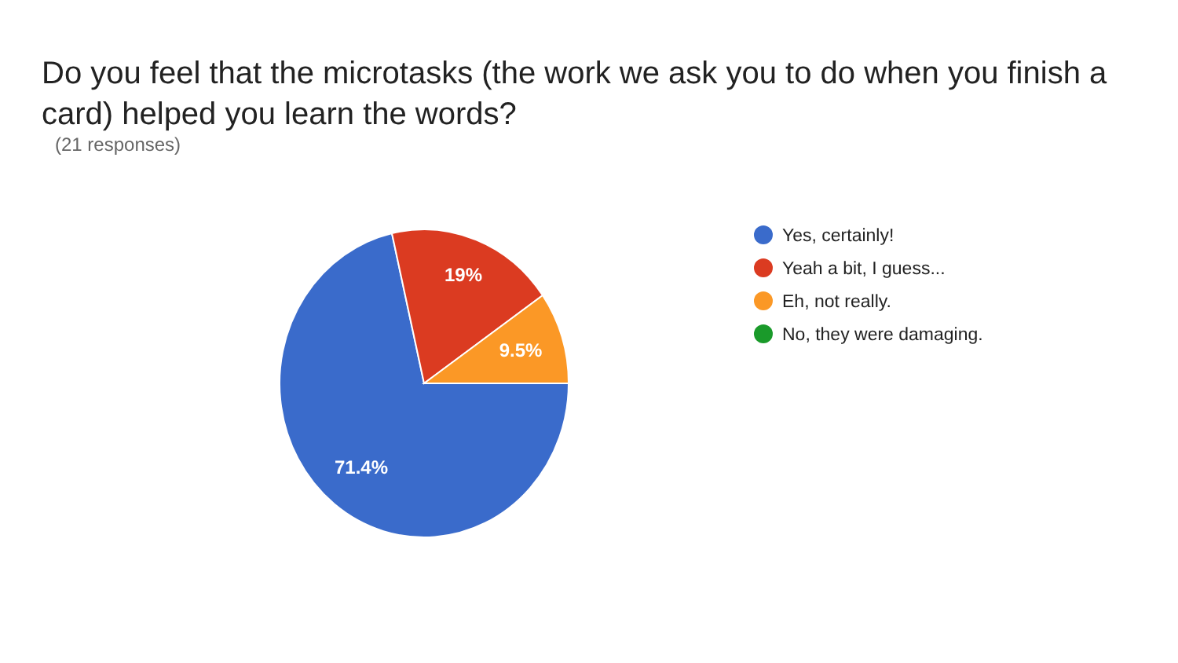Do you feel that the microtasks (the work we ask you to do when you finish a card) helped you learn the words?
(21 responses)
19%
9.5%
71.4%
Yes, certainly!
Yeah a bit, I guess...
Eh, not really.
No, they were damaging.